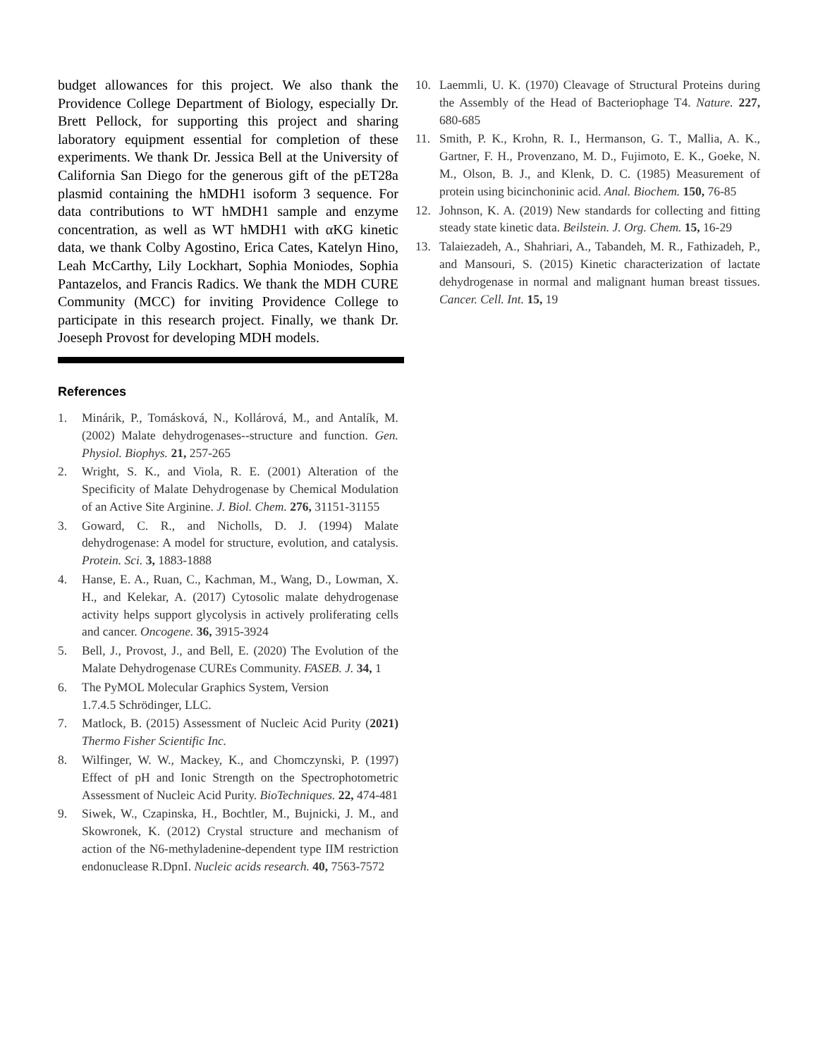budget allowances for this project. We also thank the Providence College Department of Biology, especially Dr. Brett Pellock, for supporting this project and sharing laboratory equipment essential for completion of these experiments. We thank Dr. Jessica Bell at the University of California San Diego for the generous gift of the pET28a plasmid containing the hMDH1 isoform 3 sequence. For data contributions to WT hMDH1 sample and enzyme concentration, as well as WT hMDH1 with αKG kinetic data, we thank Colby Agostino, Erica Cates, Katelyn Hino, Leah McCarthy, Lily Lockhart, Sophia Moniodes, Sophia Pantazelos, and Francis Radics. We thank the MDH CURE Community (MCC) for inviting Providence College to participate in this research project. Finally, we thank Dr. Joeseph Provost for developing MDH models.
References
1. Minárik, P., Tomásková, N., Kollárová, M., and Antalík, M. (2002) Malate dehydrogenases--structure and function. Gen. Physiol. Biophys. 21, 257-265
2. Wright, S. K., and Viola, R. E. (2001) Alteration of the Specificity of Malate Dehydrogenase by Chemical Modulation of an Active Site Arginine. J. Biol. Chem. 276, 31151-31155
3. Goward, C. R., and Nicholls, D. J. (1994) Malate dehydrogenase: A model for structure, evolution, and catalysis. Protein. Sci. 3, 1883-1888
4. Hanse, E. A., Ruan, C., Kachman, M., Wang, D., Lowman, X. H., and Kelekar, A. (2017) Cytosolic malate dehydrogenase activity helps support glycolysis in actively proliferating cells and cancer. Oncogene. 36, 3915-3924
5. Bell, J., Provost, J., and Bell, E. (2020) The Evolution of the Malate Dehydrogenase CUREs Community. FASEB. J. 34, 1
6. The PyMOL Molecular Graphics System, Version
1.7.4.5 Schrödinger, LLC.
7. Matlock, B. (2015) Assessment of Nucleic Acid Purity (2021) Thermo Fisher Scientific Inc.
8. Wilfinger, W. W., Mackey, K., and Chomczynski, P. (1997) Effect of pH and Ionic Strength on the Spectrophotometric Assessment of Nucleic Acid Purity. BioTechniques. 22, 474-481
9. Siwek, W., Czapinska, H., Bochtler, M., Bujnicki, J. M., and Skowronek, K. (2012) Crystal structure and mechanism of action of the N6-methyladenine-dependent type IIM restriction endonuclease R.DpnI. Nucleic acids research. 40, 7563-7572
10. Laemmli, U. K. (1970) Cleavage of Structural Proteins during the Assembly of the Head of Bacteriophage T4. Nature. 227, 680-685
11. Smith, P. K., Krohn, R. I., Hermanson, G. T., Mallia, A. K., Gartner, F. H., Provenzano, M. D., Fujimoto, E. K., Goeke, N. M., Olson, B. J., and Klenk, D. C. (1985) Measurement of protein using bicinchoninic acid. Anal. Biochem. 150, 76-85
12. Johnson, K. A. (2019) New standards for collecting and fitting steady state kinetic data. Beilstein. J. Org. Chem. 15, 16-29
13. Talaiezadeh, A., Shahriari, A., Tabandeh, M. R., Fathizadeh, P., and Mansouri, S. (2015) Kinetic characterization of lactate dehydrogenase in normal and malignant human breast tissues. Cancer. Cell. Int. 15, 19